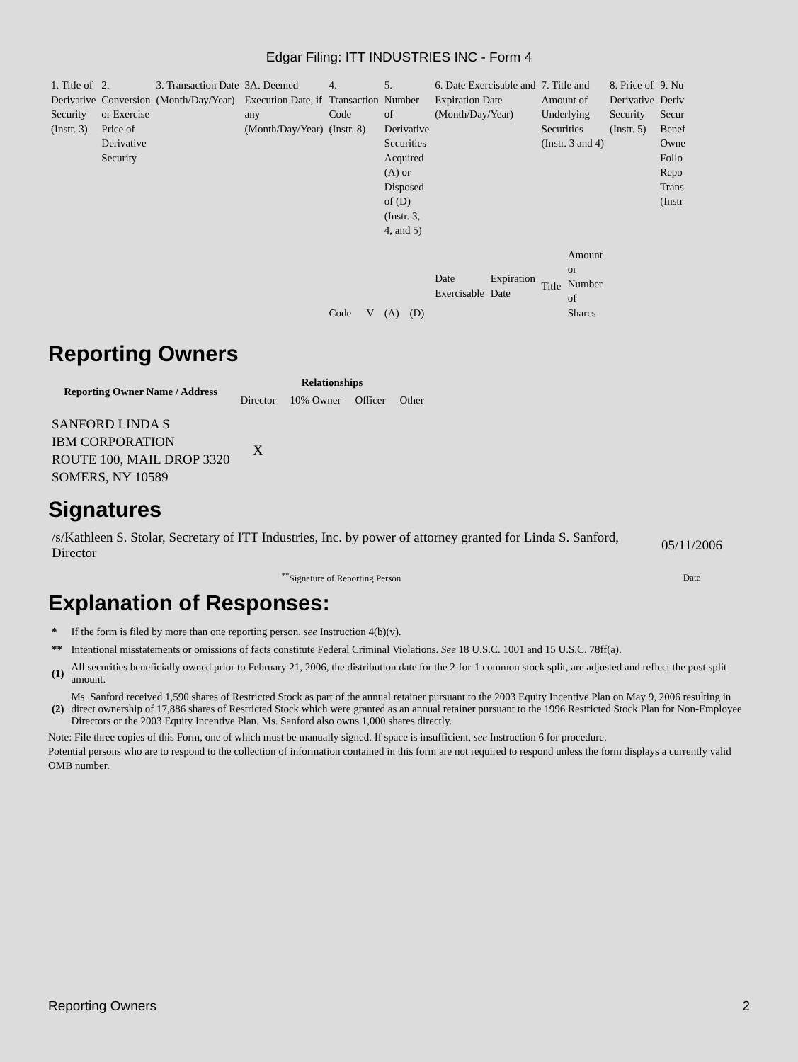Edgar Filing: ITT INDUSTRIES INC - Form 4
| 1. Title of Derivative Security (Instr. 3) | 2. Conversion or Exercise Price of Derivative Security | 3. Transaction Date (Month/Day/Year) | 3A. Deemed Execution Date, if any (Month/Day/Year) | 4. Transaction Code (Instr. 8) | | 5. Number of Derivative Securities Acquired (A) or Disposed of (D) (Instr. 3, 4, and 5) | | 6. Date Exercisable and Expiration Date (Month/Day/Year) | | 7. Title and Amount of Underlying Securities (Instr. 3 and 4) | | 8. Price of Derivative Security (Instr. 5) | 9. Nu Deriv Secur Benef Owne Follo Repo Trans (Instr |
| | | | | Code | V | (A) | (D) | Date Exercisable | Expiration Date | Title | Amount or Number of Shares | | |
Reporting Owners
| Reporting Owner Name / Address | Relationships | | | |
| --- | --- | --- | --- | --- |
| | Director | 10% Owner | Officer | Other |
| SANFORD LINDA S IBM CORPORATION ROUTE 100, MAIL DROP 3320 SOMERS, NY 10589 | X | | | |
Signatures
| /s/Kathleen S. Stolar, Secretary of ITT Industries, Inc. by power of attorney granted for Linda S. Sanford, Director | 05/11/2006 |
| <sup>**</sup> Signature of Reporting Person | Date |
Explanation of Responses:
| * | If the form is filed by more than one reporting person, see Instruction 4(b)(v). |
| ** | Intentional misstatements or omissions of facts constitute Federal Criminal Violations. See 18 U.S.C. 1001 and 15 U.S.C. 78ff(a). |
| (1) | All securities beneficially owned prior to February 21, 2006, the distribution date for the 2-for-1 common stock split, are adjusted and reflect the post split amount. |
| (2) | Ms. Sanford received 1,590 shares of Restricted Stock as part of the annual retainer pursuant to the 2003 Equity Incentive Plan on May 9, 2006 resulting in direct ownership of 17,886 shares of Restricted Stock which were granted as an annual retainer pursuant to the 1996 Restricted Stock Plan for Non-Employee Directors or the 2003 Equity Incentive Plan. Ms. Sanford also owns 1,000 shares directly. |
Note: File three copies of this Form, one of which must be manually signed. If space is insufficient, see Instruction 6 for procedure.
Potential persons who are to respond to the collection of information contained in this form are not required to respond unless the form displays a currently valid OMB number.
Reporting Owners 2